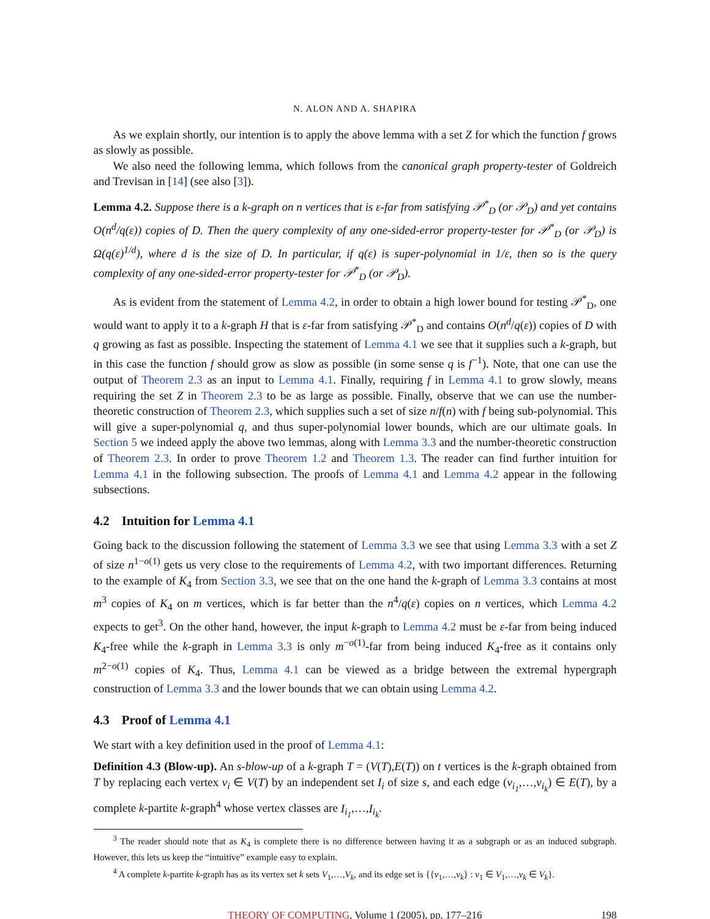N. ALON AND A. SHAPIRA
As we explain shortly, our intention is to apply the above lemma with a set Z for which the function f grows as slowly as possible.
We also need the following lemma, which follows from the canonical graph property-tester of Goldreich and Trevisan in [14] (see also [3]).
Lemma 4.2. Suppose there is a k-graph on n vertices that is ε-far from satisfying 𝒫<sup>*</sup><sub>D</sub> (or 𝒫<sub>D</sub>) and yet contains O(n<sup>d</sup>/q(ε)) copies of D. Then the query complexity of any one-sided-error property-tester for 𝒫<sup>*</sup><sub>D</sub> (or 𝒫<sub>D</sub>) is Ω(q(ε)<sup>1/d</sup>), where d is the size of D. In particular, if q(ε) is super-polynomial in 1/ε, then so is the query complexity of any one-sided-error property-tester for 𝒫<sup>*</sup><sub>D</sub> (or 𝒫<sub>D</sub>).
As is evident from the statement of Lemma 4.2, in order to obtain a high lower bound for testing 𝒫<sup>*</sup><sub>D</sub>, one would want to apply it to a k-graph H that is ε-far from satisfying 𝒫<sup>*</sup><sub>D</sub> and contains O(n<sup>d</sup>/q(ε)) copies of D with q growing as fast as possible. Inspecting the statement of Lemma 4.1 we see that it supplies such a k-graph, but in this case the function f should grow as slow as possible (in some sense q is f<sup>−1</sup>). Note, that one can use the output of Theorem 2.3 as an input to Lemma 4.1. Finally, requiring f in Lemma 4.1 to grow slowly, means requiring the set Z in Theorem 2.3 to be as large as possible. Finally, observe that we can use the number-theoretic construction of Theorem 2.3, which supplies such a set of size n/f(n) with f being sub-polynomial. This will give a super-polynomial q, and thus super-polynomial lower bounds, which are our ultimate goals. In Section 5 we indeed apply the above two lemmas, along with Lemma 3.3 and the number-theoretic construction of Theorem 2.3. In order to prove Theorem 1.2 and Theorem 1.3. The reader can find further intuition for Lemma 4.1 in the following subsection. The proofs of Lemma 4.1 and Lemma 4.2 appear in the following subsections.
4.2 Intuition for Lemma 4.1
Going back to the discussion following the statement of Lemma 3.3 we see that using Lemma 3.3 with a set Z of size n<sup>1−o(1)</sup> gets us very close to the requirements of Lemma 4.2, with two important differences. Returning to the example of K<sub>4</sub> from Section 3.3, we see that on the one hand the k-graph of Lemma 3.3 contains at most m<sup>3</sup> copies of K<sub>4</sub> on m vertices, which is far better than the n<sup>4</sup>/q(ε) copies on n vertices, which Lemma 4.2 expects to get<sup>3</sup>. On the other hand, however, the input k-graph to Lemma 4.2 must be ε-far from being induced K<sub>4</sub>-free while the k-graph in Lemma 3.3 is only m<sup>−o(1)</sup>-far from being induced K<sub>4</sub>-free as it contains only m<sup>2−o(1)</sup> copies of K<sub>4</sub>. Thus, Lemma 4.1 can be viewed as a bridge between the extremal hypergraph construction of Lemma 3.3 and the lower bounds that we can obtain using Lemma 4.2.
4.3 Proof of Lemma 4.1
We start with a key definition used in the proof of Lemma 4.1:
Definition 4.3 (Blow-up). An s-blow-up of a k-graph T = (V(T),E(T)) on t vertices is the k-graph obtained from T by replacing each vertex v<sub>i</sub> ∈ V(T) by an independent set I<sub>i</sub> of size s, and each edge (v<sub>i<sub>1</sub></sub>,…,v<sub>i<sub>k</sub></sub>) ∈ E(T), by a complete k-partite k-graph<sup>4</sup> whose vertex classes are I<sub>i<sub>1</sub></sub>,…,I<sub>i<sub>k</sub></sub>.
<sup>3</sup> The reader should note that as K<sub>4</sub> is complete there is no difference between having it as a subgraph or as an induced subgraph. However, this lets us keep the “intuitive” example easy to explain.
<sup>4</sup> A complete k-partite k-graph has as its vertex set k sets V<sub>1</sub>,…,V<sub>k</sub>, and its edge set is {{v<sub>1</sub>,…,v<sub>k</sub>} : v<sub>1</sub> ∈ V<sub>1</sub>,…,v<sub>k</sub> ∈ V<sub>k</sub>}.
THEORY OF COMPUTING, Volume 1 (2005), pp. 177–216 198